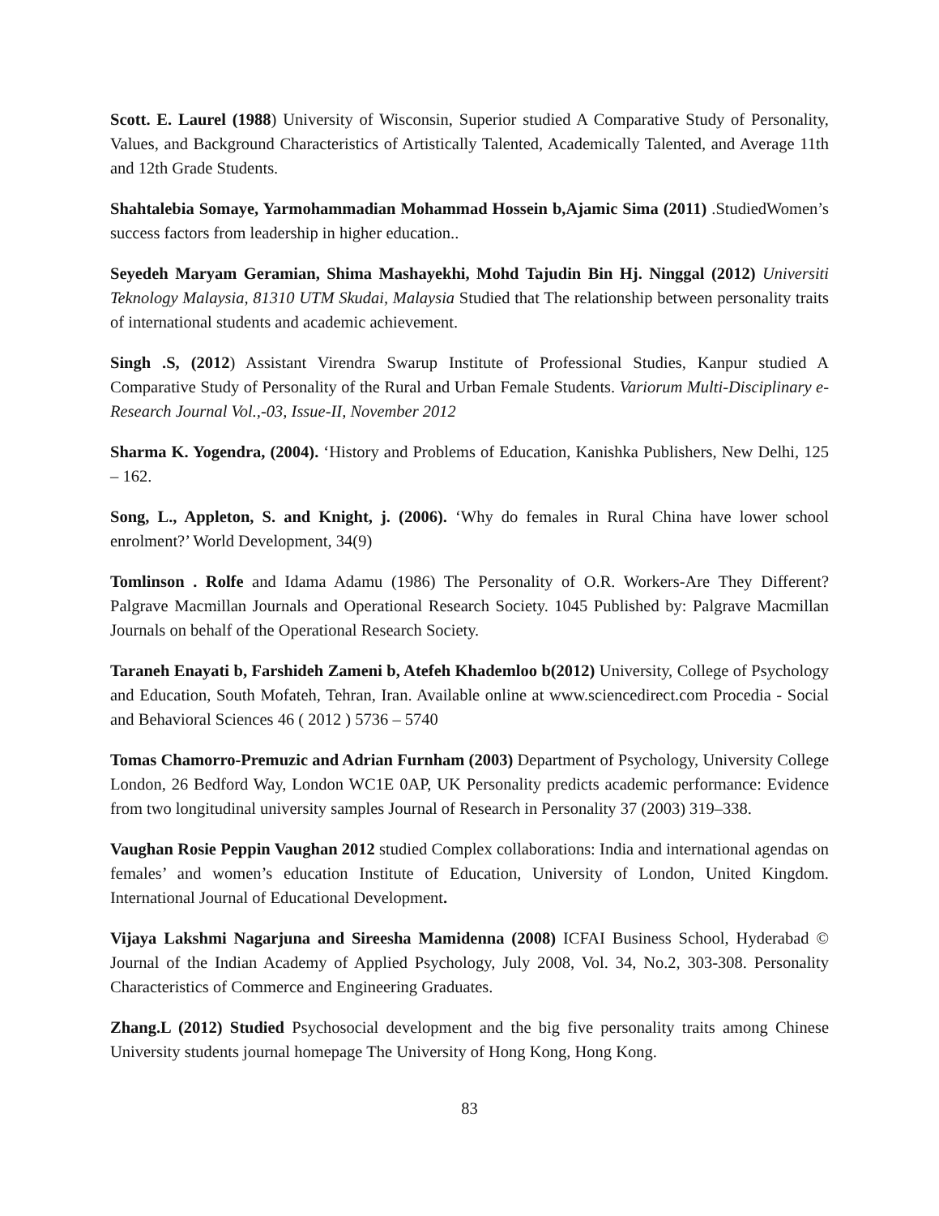Scott. E. Laurel (1988) University of Wisconsin, Superior studied A Comparative Study of Personality, Values, and Background Characteristics of Artistically Talented, Academically Talented, and Average 11th and 12th Grade Students.
Shahtalebia Somaye, Yarmohammadian Mohammad Hossein b,Ajamic Sima (2011) .StudiedWomen’s success factors from leadership in higher education..
Seyedeh Maryam Geramian, Shima Mashayekhi, Mohd Tajudin Bin Hj. Ninggal (2012) Universiti Teknology Malaysia, 81310 UTM Skudai, Malaysia Studied that The relationship between personality traits of international students and academic achievement.
Singh .S, (2012) Assistant Virendra Swarup Institute of Professional Studies, Kanpur studied A Comparative Study of Personality of the Rural and Urban Female Students. Variorum Multi-Disciplinary e-Research Journal Vol.,-03, Issue-II, November 2012
Sharma K. Yogendra, (2004). ‘History and Problems of Education, Kanishka Publishers, New Delhi, 125 – 162.
Song, L., Appleton, S. and Knight, j. (2006). ‘Why do females in Rural China have lower school enrolment?’ World Development, 34(9)
Tomlinson . Rolfe and Idama Adamu (1986) The Personality of O.R. Workers-Are They Different? Palgrave Macmillan Journals and Operational Research Society. 1045 Published by: Palgrave Macmillan Journals on behalf of the Operational Research Society.
Taraneh Enayati b, Farshideh Zameni b, Atefeh Khademloo b(2012) University, College of Psychology and Education, South Mofateh, Tehran, Iran. Available online at www.sciencedirect.com Procedia - Social and Behavioral Sciences 46 ( 2012 ) 5736 – 5740
Tomas Chamorro-Premuzic and Adrian Furnham (2003) Department of Psychology, University College London, 26 Bedford Way, London WC1E 0AP, UK Personality predicts academic performance: Evidence from two longitudinal university samples Journal of Research in Personality 37 (2003) 319–338.
Vaughan Rosie Peppin Vaughan 2012 studied Complex collaborations: India and international agendas on females’ and women’s education Institute of Education, University of London, United Kingdom. International Journal of Educational Development.
Vijaya Lakshmi Nagarjuna and Sireesha Mamidenna (2008) ICFAI Business School, Hyderabad © Journal of the Indian Academy of Applied Psychology, July 2008, Vol. 34, No.2, 303-308. Personality Characteristics of Commerce and Engineering Graduates.
Zhang.L (2012) Studied Psychosocial development and the big five personality traits among Chinese University students journal homepage The University of Hong Kong, Hong Kong.
83